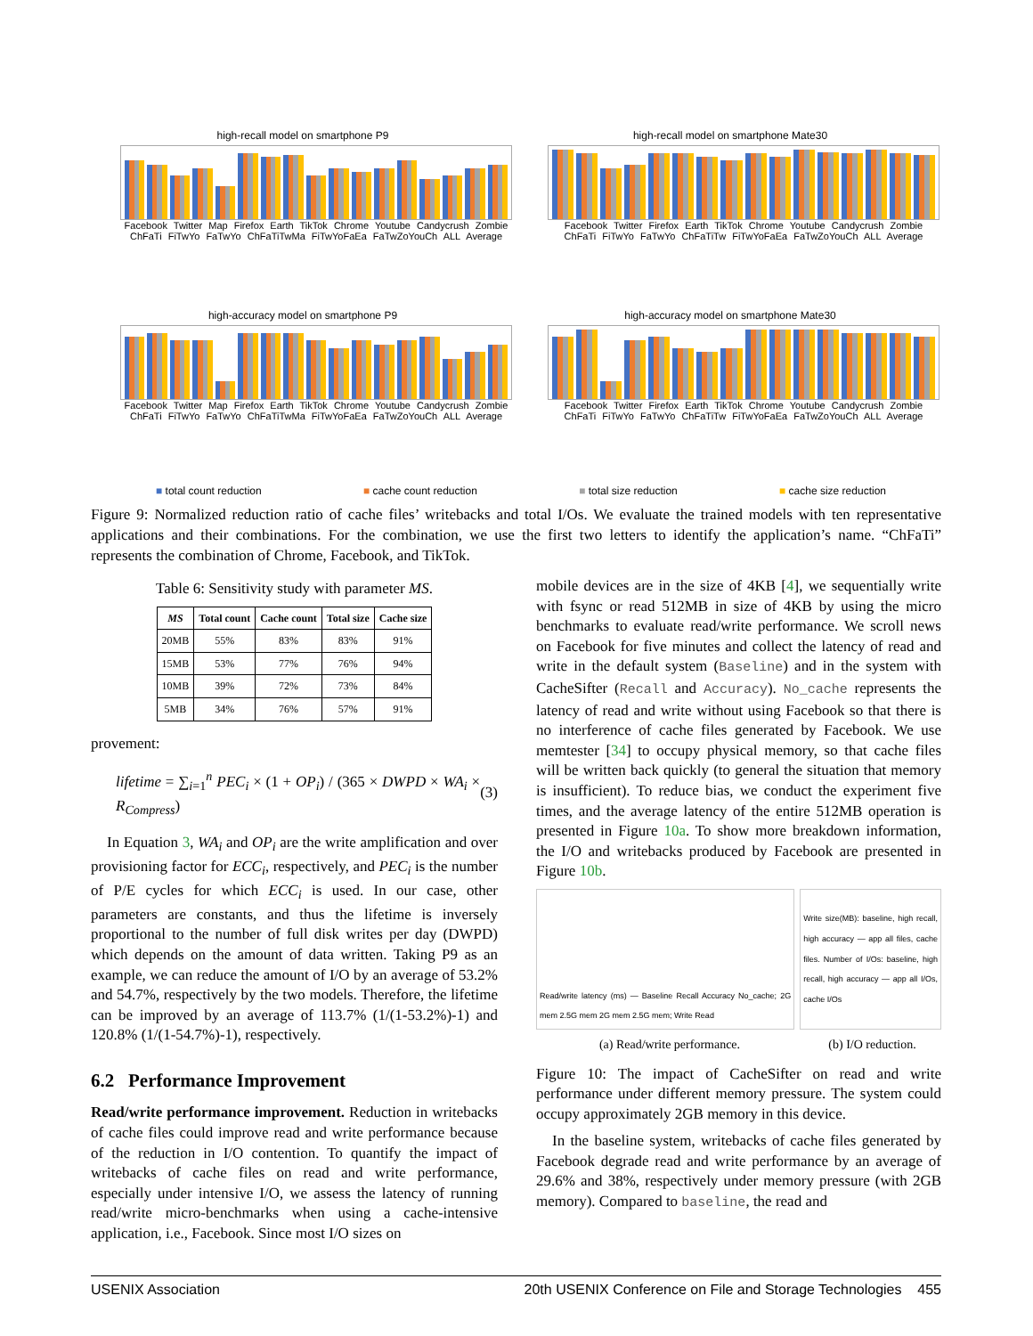high-recall model on smartphone P9
Facebook Twitter Map Firefox Earth TikTok Chrome Youtube Candycrush Zombie ChFaTi FiTwYo FaTwYo ChFaTiTwMa FiTwYoFaEa FaTwZoYouCh ALL Average
high-recall model on smartphone Mate30
Facebook Twitter Firefox Earth TikTok Chrome Youtube Candycrush Zombie ChFaTi FiTwYo FaTwYo ChFaTiTw FiTwYoFaEa FaTwZoYouCh ALL Average
high-accuracy model on smartphone P9
Facebook Twitter Map Firefox Earth TikTok Chrome Youtube Candycrush Zombie ChFaTi FiTwYo FaTwYo ChFaTiTwMa FiTwYoFaEa FaTwZoYouCh ALL Average
high-accuracy model on smartphone Mate30
Facebook Twitter Firefox Earth TikTok Chrome Youtube Candycrush Zombie ChFaTi FiTwYo FaTwYo ChFaTiTw FiTwYoFaEa FaTwZoYouCh ALL Average
■ total count reduction ■ cache count reduction ■ total size reduction ■ cache size reduction
Figure 9: Normalized reduction ratio of cache files’ writebacks and total I/Os. We evaluate the trained models with ten representative applications and their combinations. For the combination, we use the first two letters to identify the application’s name. “ChFaTi” represents the combination of Chrome, Facebook, and TikTok.
Table 6: Sensitivity study with parameter MS.
| MS | Total count | Cache count | Total size | Cache size |
| --- | --- | --- | --- | --- |
| 20MB | 55% | 83% | 83% | 91% |
| 15MB | 53% | 77% | 76% | 94% |
| 10MB | 39% | 72% | 73% | 84% |
| 5MB | 34% | 76% | 57% | 91% |
provement:
lifetime = ∑<sub>i=1</sub><sup>n</sup> PEC<sub>i</sub> × (1 + OP<sub>i</sub>) / (365 × DWPD × WA<sub>i</sub> × R<sub>Compress</sub>) (3)
In Equation 3, WA<sub>i</sub> and OP<sub>i</sub> are the write amplification and over provisioning factor for ECC<sub>i</sub>, respectively, and PEC<sub>i</sub> is the number of P/E cycles for which ECC<sub>i</sub> is used. In our case, other parameters are constants, and thus the lifetime is inversely proportional to the number of full disk writes per day (DWPD) which depends on the amount of data written. Taking P9 as an example, we can reduce the amount of I/O by an average of 53.2% and 54.7%, respectively by the two models. Therefore, the lifetime can be improved by an average of 113.7% (1/(1-53.2%)-1) and 120.8% (1/(1-54.7%)-1), respectively.
6.2 Performance Improvement
Read/write performance improvement. Reduction in writebacks of cache files could improve read and write performance because of the reduction in I/O contention. To quantify the impact of writebacks of cache files on read and write performance, especially under intensive I/O, we assess the latency of running read/write micro-benchmarks when using a cache-intensive application, i.e., Facebook. Since most I/O sizes on
mobile devices are in the size of 4KB [4], we sequentially write with fsync or read 512MB in size of 4KB by using the micro benchmarks to evaluate read/write performance. We scroll news on Facebook for five minutes and collect the latency of read and write in the default system (Baseline) and in the system with CacheSifter (Recall and Accuracy). No_cache represents the latency of read and write without using Facebook so that there is no interference of cache files generated by Facebook. We use memtester [34] to occupy physical memory, so that cache files will be written back quickly (to general the situation that memory is insufficient). To reduce bias, we conduct the experiment five times, and the average latency of the entire 512MB operation is presented in Figure 10a. To show more breakdown information, the I/O and writebacks produced by Facebook are presented in Figure 10b.
Read/write latency (ms) — Baseline Recall Accuracy No_cache; 2G mem 2.5G mem 2G mem 2.5G mem; Write Read
Write size(MB): baseline, high recall, high accuracy — app all files, cache files. Number of I/Os: baseline, high recall, high accuracy — app all I/Os, cache I/Os
(a) Read/write performance. (b) I/O reduction.
Figure 10: The impact of CacheSifter on read and write performance under different memory pressure. The system could occupy approximately 2GB memory in this device.
In the baseline system, writebacks of cache files generated by Facebook degrade read and write performance by an average of 29.6% and 38%, respectively under memory pressure (with 2GB memory). Compared to baseline, the read and
USENIX Association 20th USENIX Conference on File and Storage Technologies 455